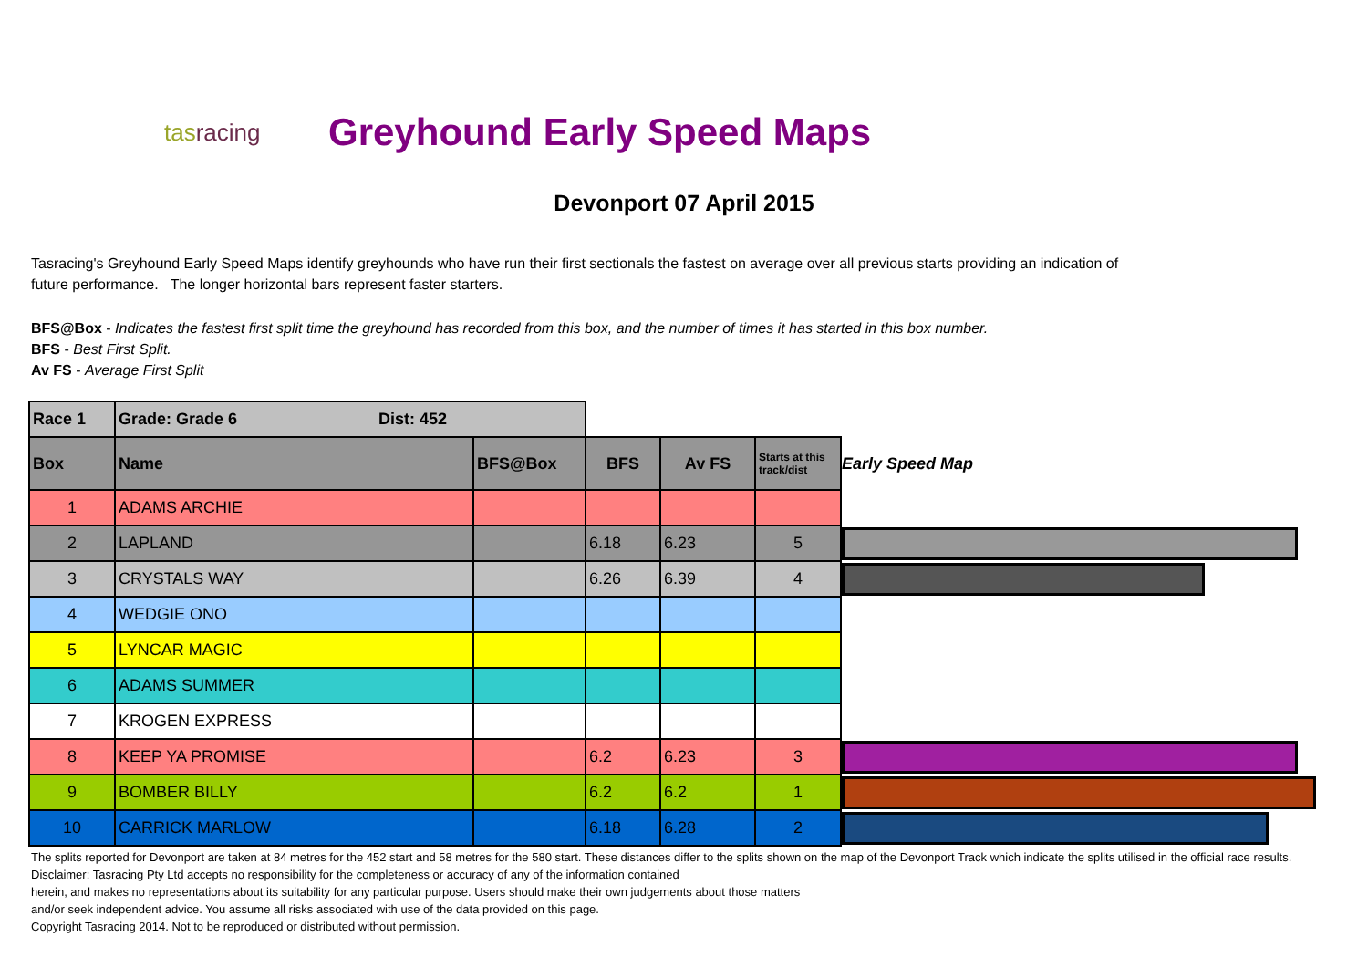tasracing
Greyhound Early Speed Maps
Devonport 07 April 2015
Tasracing's Greyhound Early Speed Maps identify greyhounds who have run their first sectionals the fastest on average over all previous starts providing an indication of future performance. The longer horizontal bars represent faster starters.
BFS@Box - Indicates the fastest first split time the greyhound has recorded from this box, and the number of times it has started in this box number.
BFS - Best First Split.
Av FS - Average First Split
| Race 1 | Grade: Grade 6 Dist: 452 | | | | | |
| Box | Name | BFS@Box | BFS | Av FS | Starts at this track/dist | Early Speed Map |
| 1 | ADAMS ARCHIE | | | | | |
| 2 | LAPLAND | | 6.18 | 6.23 | 5 | |
| 3 | CRYSTALS WAY | | 6.26 | 6.39 | 4 | |
| 4 | WEDGIE ONO | | | | | |
| 5 | LYNCAR MAGIC | | | | | |
| 6 | ADAMS SUMMER | | | | | |
| 7 | KROGEN EXPRESS | | | | | |
| 8 | KEEP YA PROMISE | | 6.2 | 6.23 | 3 | |
| 9 | BOMBER BILLY | | 6.2 | 6.2 | 1 | |
| 10 | CARRICK MARLOW | | 6.18 | 6.28 | 2 | |
The splits reported for Devonport are taken at 84 metres for the 452 start and 58 metres for the 580 start. These distances differ to the splits shown on the map of the Devonport Track which indicate the splits utilised in the official race results.
Disclaimer: Tasracing Pty Ltd accepts no responsibility for the completeness or accuracy of any of the information contained
herein, and makes no representations about its suitability for any particular purpose. Users should make their own judgements about those matters
and/or seek independent advice. You assume all risks associated with use of the data provided on this page.
Copyright Tasracing 2014. Not to be reproduced or distributed without permission.